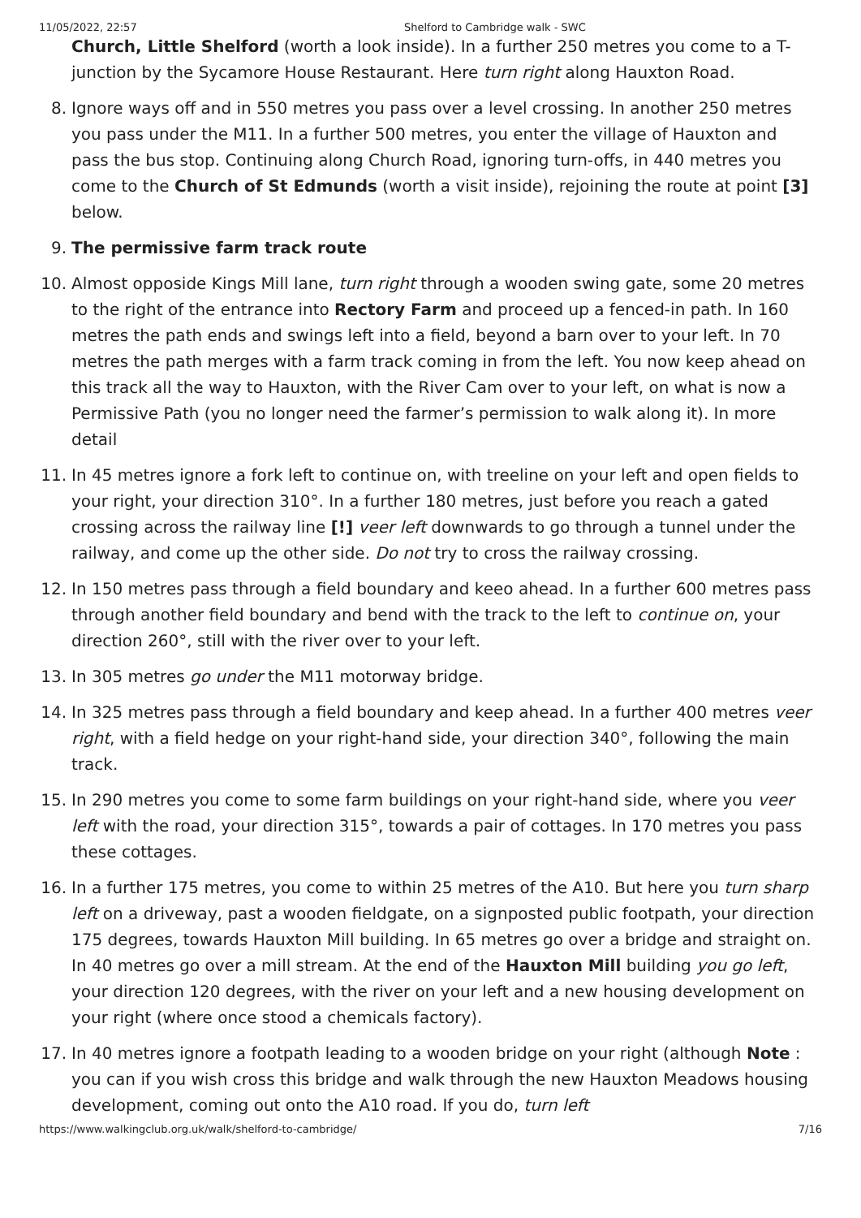11/05/2022, 22:57 Shelford to Cambridge walk - SWC
Church, Little Shelford (worth a look inside). In a further 250 metres you come to a T-junction by the Sycamore House Restaurant. Here turn right along Hauxton Road.
8. Ignore ways off and in 550 metres you pass over a level crossing. In another 250 metres you pass under the M11. In a further 500 metres, you enter the village of Hauxton and pass the bus stop. Continuing along Church Road, ignoring turn-offs, in 440 metres you come to the Church of St Edmunds (worth a visit inside), rejoining the route at point [3] below.
9. The permissive farm track route
10. Almost opposide Kings Mill lane, turn right through a wooden swing gate, some 20 metres to the right of the entrance into Rectory Farm and proceed up a fenced-in path. In 160 metres the path ends and swings left into a field, beyond a barn over to your left. In 70 metres the path merges with a farm track coming in from the left. You now keep ahead on this track all the way to Hauxton, with the River Cam over to your left, on what is now a Permissive Path (you no longer need the farmer’s permission to walk along it). In more detail
11. In 45 metres ignore a fork left to continue on, with treeline on your left and open fields to your right, your direction 310°. In a further 180 metres, just before you reach a gated crossing across the railway line [!] veer left downwards to go through a tunnel under the railway, and come up the other side. Do not try to cross the railway crossing.
12. In 150 metres pass through a field boundary and keeo ahead. In a further 600 metres pass through another field boundary and bend with the track to the left to continue on, your direction 260°, still with the river over to your left.
13. In 305 metres go under the M11 motorway bridge.
14. In 325 metres pass through a field boundary and keep ahead. In a further 400 metres veer right, with a field hedge on your right-hand side, your direction 340°, following the main track.
15. In 290 metres you come to some farm buildings on your right-hand side, where you veer left with the road, your direction 315°, towards a pair of cottages. In 170 metres you pass these cottages.
16. In a further 175 metres, you come to within 25 metres of the A10. But here you turn sharp left on a driveway, past a wooden fieldgate, on a signposted public footpath, your direction 175 degrees, towards Hauxton Mill building. In 65 metres go over a bridge and straight on. In 40 metres go over a mill stream. At the end of the Hauxton Mill building you go left, your direction 120 degrees, with the river on your left and a new housing development on your right (where once stood a chemicals factory).
17. In 40 metres ignore a footpath leading to a wooden bridge on your right (although Note : you can if you wish cross this bridge and walk through the new Hauxton Meadows housing development, coming out onto the A10 road. If you do, turn left
https://www.walkingclub.org.uk/walk/shelford-to-cambridge/ 7/16